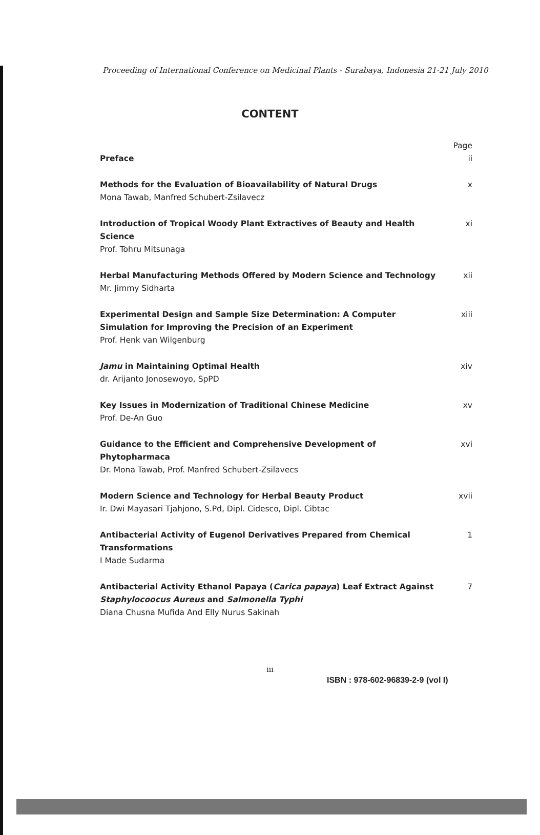Proceeding of International Conference on Medicinal Plants - Surabaya, Indonesia 21-21 July 2010
CONTENT
Preface Page
ii
Methods for the Evaluation of Bioavailability of Natural Drugs
Mona Tawab, Manfred Schubert-Zsilavecz
x
Introduction of Tropical Woody Plant Extractives of Beauty and Health Science
Prof. Tohru Mitsunaga
xi
Herbal Manufacturing Methods Offered by Modern Science and Technology
Mr. Jimmy Sidharta
xii
Experimental Design and Sample Size Determination: A Computer Simulation for Improving the Precision of an Experiment
Prof. Henk van Wilgenburg
xiii
Jamu in Maintaining Optimal Health
dr. Arijanto Jonosewoyo, SpPD
xiv
Key Issues in Modernization of Traditional Chinese Medicine
Prof. De-An Guo
xv
Guidance to the Efficient and Comprehensive Development of Phytopharmaca
Dr. Mona Tawab, Prof. Manfred Schubert-Zsilavecs
xvi
Modern Science and Technology for Herbal Beauty Product
Ir. Dwi Mayasari Tjahjono, S.Pd, Dipl. Cidesco, Dipl. Cibtac
xvii
Antibacterial Activity of Eugenol Derivatives Prepared from Chemical Transformations
I Made Sudarma
1
Antibacterial Activity Ethanol Papaya (Carica papaya) Leaf Extract Against Staphylocoocus Aureus and Salmonella Typhi
Diana Chusna Mufida And Elly Nurus Sakinah
7
iii
ISBN : 978-602-96839-2-9 (vol I)